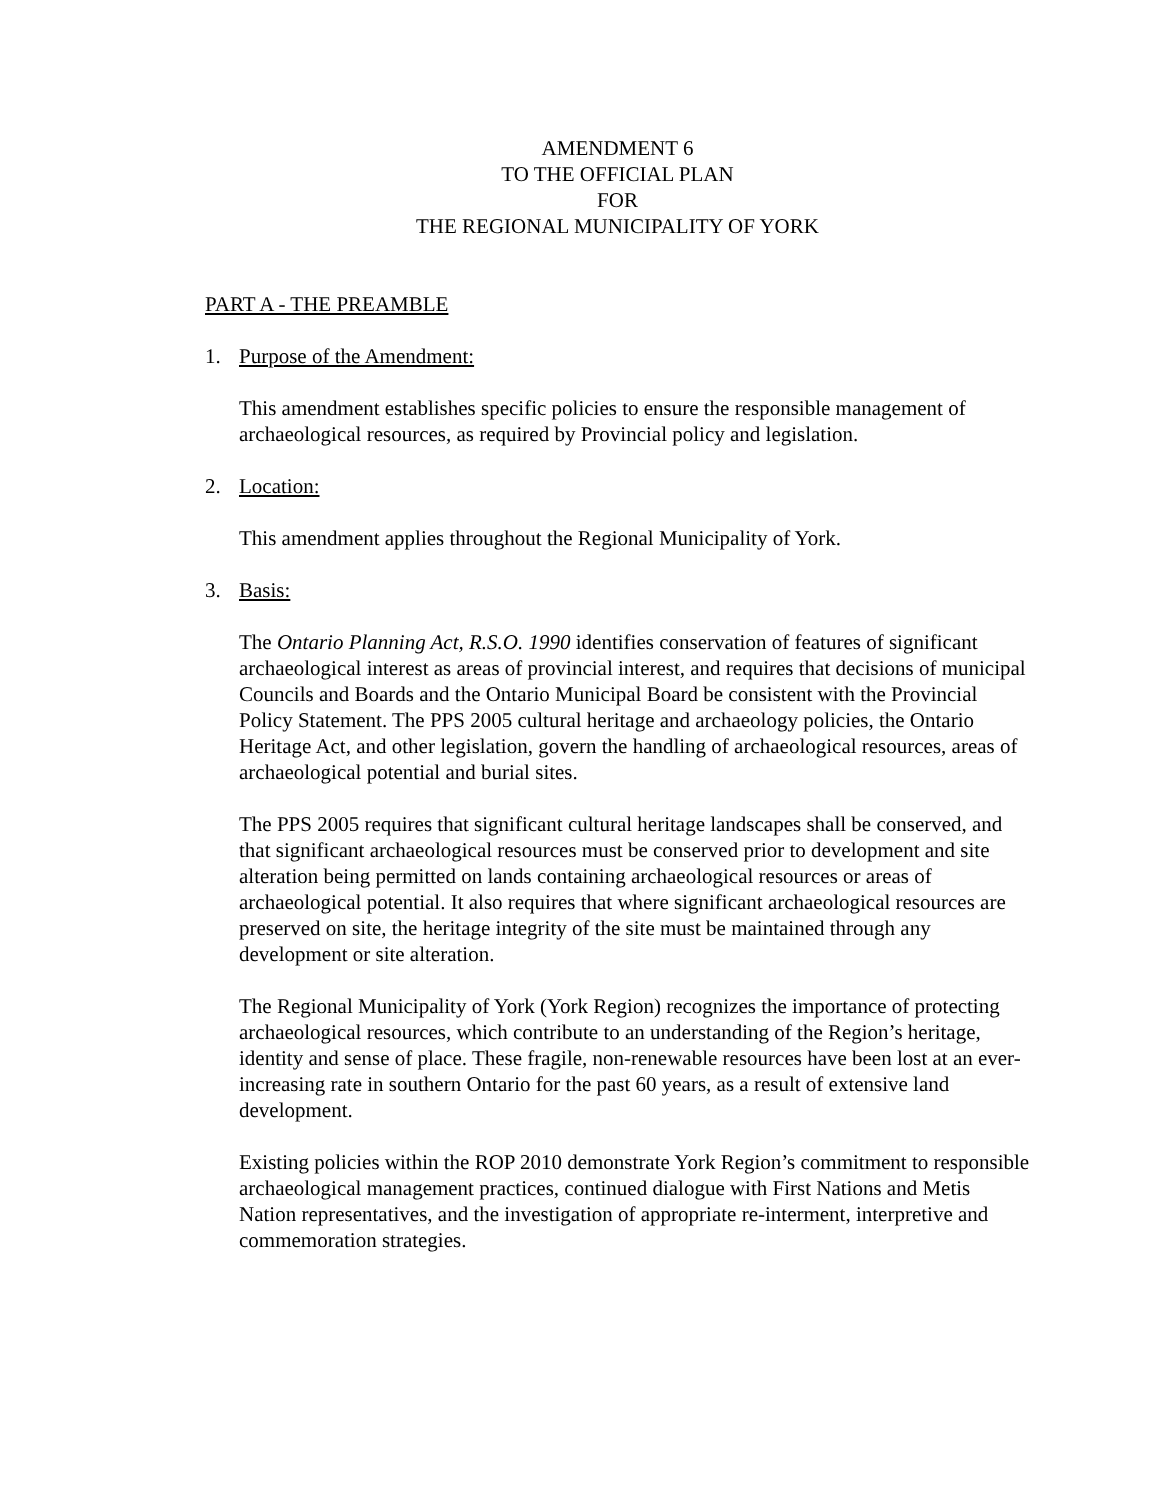AMENDMENT 6
TO THE OFFICIAL PLAN
FOR
THE REGIONAL MUNICIPALITY OF YORK
PART A - THE PREAMBLE
1. Purpose of the Amendment:
This amendment establishes specific policies to ensure the responsible management of archaeological resources, as required by Provincial policy and legislation.
2. Location:
This amendment applies throughout the Regional Municipality of York.
3. Basis:
The Ontario Planning Act, R.S.O. 1990 identifies conservation of features of significant archaeological interest as areas of provincial interest, and requires that decisions of municipal Councils and Boards and the Ontario Municipal Board be consistent with the Provincial Policy Statement. The PPS 2005 cultural heritage and archaeology policies, the Ontario Heritage Act, and other legislation, govern the handling of archaeological resources, areas of archaeological potential and burial sites.
The PPS 2005 requires that significant cultural heritage landscapes shall be conserved, and that significant archaeological resources must be conserved prior to development and site alteration being permitted on lands containing archaeological resources or areas of archaeological potential. It also requires that where significant archaeological resources are preserved on site, the heritage integrity of the site must be maintained through any development or site alteration.
The Regional Municipality of York (York Region) recognizes the importance of protecting archaeological resources, which contribute to an understanding of the Region’s heritage, identity and sense of place. These fragile, non-renewable resources have been lost at an ever-increasing rate in southern Ontario for the past 60 years, as a result of extensive land development.
Existing policies within the ROP 2010 demonstrate York Region’s commitment to responsible archaeological management practices, continued dialogue with First Nations and Metis Nation representatives, and the investigation of appropriate re-interment, interpretive and commemoration strategies.